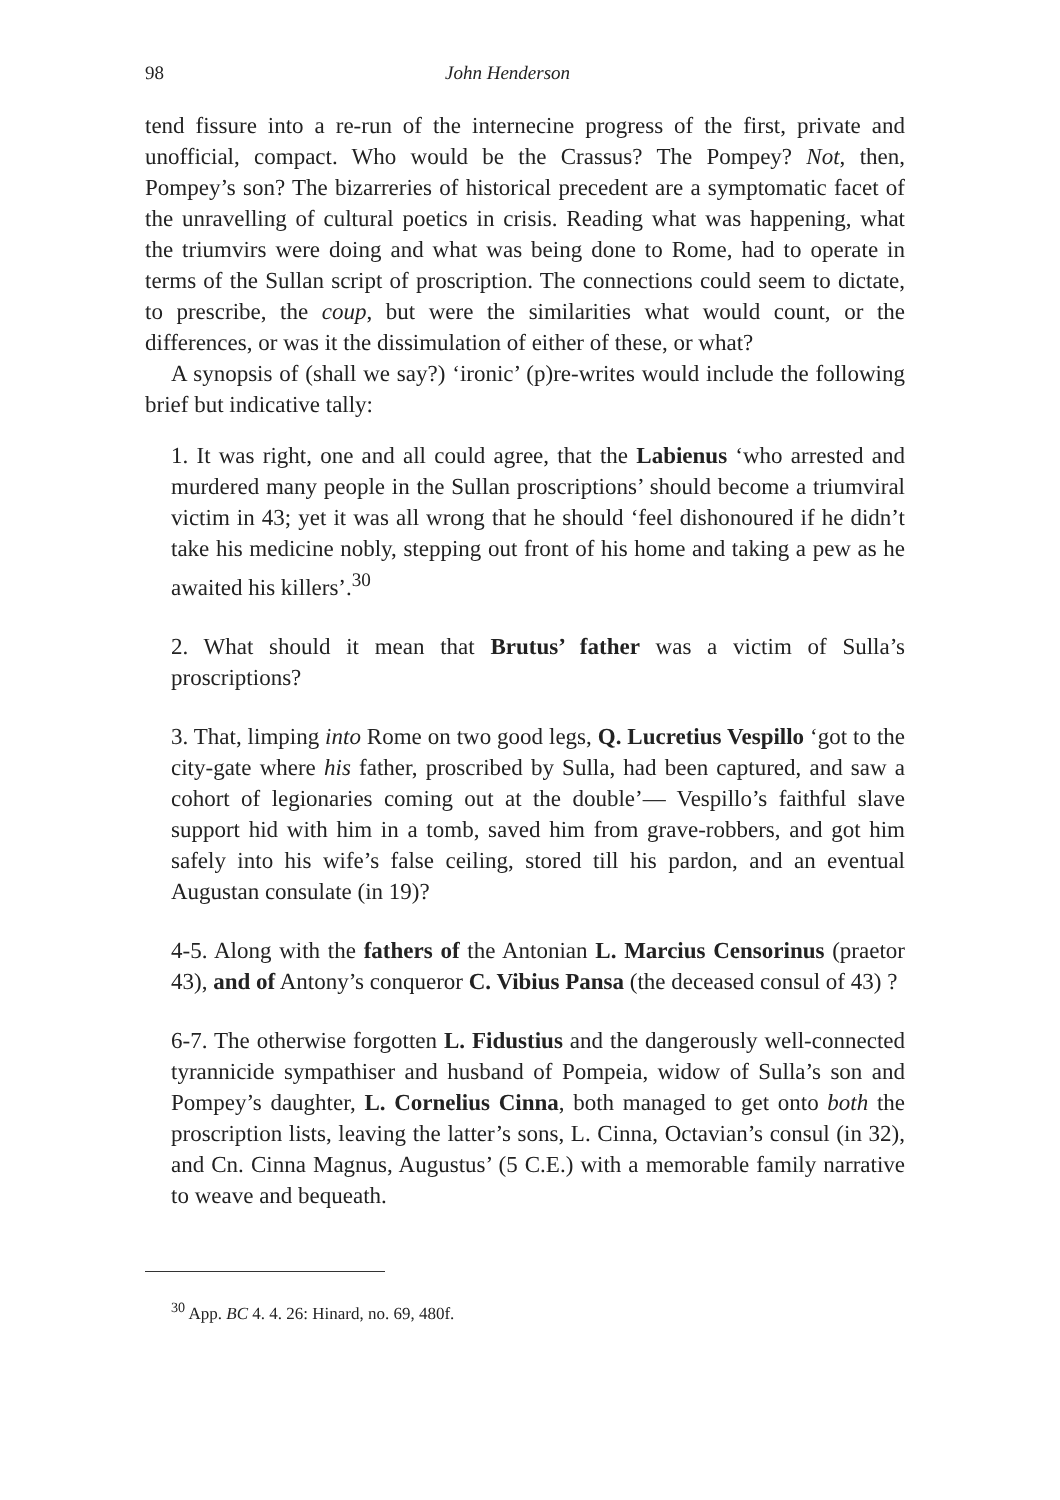98 John Henderson
tend fissure into a re-run of the internecine progress of the first, private and unofficial, compact. Who would be the Crassus? The Pompey? Not, then, Pompey’s son? The bizarreries of historical precedent are a symptomatic facet of the unravelling of cultural poetics in crisis. Reading what was happening, what the triumvirs were doing and what was being done to Rome, had to operate in terms of the Sullan script of proscription. The connections could seem to dictate, to prescribe, the coup, but were the similarities what would count, or the differences, or was it the dissimulation of either of these, or what?
A synopsis of (shall we say?) ‘ironic’ (p)re-writes would include the following brief but indicative tally:
1. It was right, one and all could agree, that the Labienus ‘who arrested and murdered many people in the Sullan proscriptions’ should become a triumviral victim in 43; yet it was all wrong that he should ‘feel dishonoured if he didn’t take his medicine nobly, stepping out front of his home and taking a pew as he awaited his killers’.<sup>30</sup>
2. What should it mean that Brutus’ father was a victim of Sulla’s proscriptions?
3. That, limping into Rome on two good legs, Q. Lucretius Vespillo ‘got to the city-gate where his father, proscribed by Sulla, had been captured, and saw a cohort of legionaries coming out at the double’— Vespillo’s faithful slave support hid with him in a tomb, saved him from grave-robbers, and got him safely into his wife’s false ceiling, stored till his pardon, and an eventual Augustan consulate (in 19)?
4-5. Along with the fathers of the Antonian L. Marcius Censorinus (praetor 43), and of Antony’s conqueror C. Vibius Pansa (the deceased consul of 43) ?
6-7. The otherwise forgotten L. Fidustius and the dangerously well-connected tyrannicide sympathiser and husband of Pompeia, widow of Sulla’s son and Pompey’s daughter, L. Cornelius Cinna, both managed to get onto both the proscription lists, leaving the latter’s sons, L. Cinna, Octavian’s consul (in 32), and Cn. Cinna Magnus, Augustus’ (5 C.E.) with a memorable family narrative to weave and bequeath.
<sup>30</sup> App. BC 4. 4. 26: Hinard, no. 69, 480f.